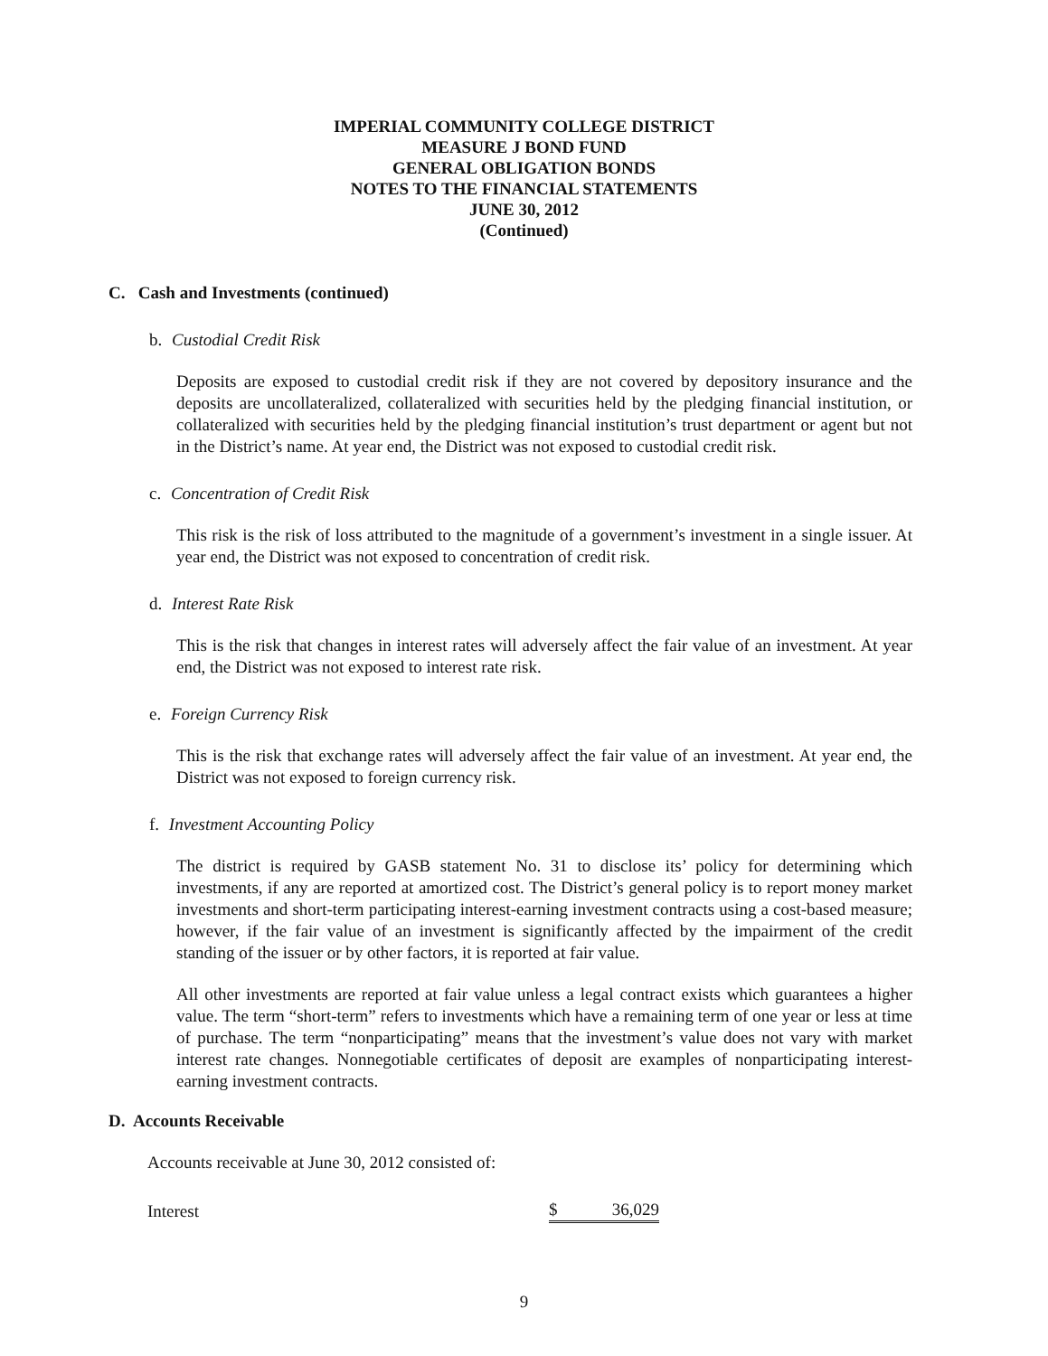IMPERIAL COMMUNITY COLLEGE DISTRICT
MEASURE J BOND FUND
GENERAL OBLIGATION BONDS
NOTES TO THE FINANCIAL STATEMENTS
JUNE 30, 2012
(Continued)
C. Cash and Investments (continued)
b. Custodial Credit Risk
Deposits are exposed to custodial credit risk if they are not covered by depository insurance and the deposits are uncollateralized, collateralized with securities held by the pledging financial institution, or collateralized with securities held by the pledging financial institution’s trust department or agent but not in the District’s name. At year end, the District was not exposed to custodial credit risk.
c. Concentration of Credit Risk
This risk is the risk of loss attributed to the magnitude of a government’s investment in a single issuer. At year end, the District was not exposed to concentration of credit risk.
d. Interest Rate Risk
This is the risk that changes in interest rates will adversely affect the fair value of an investment. At year end, the District was not exposed to interest rate risk.
e. Foreign Currency Risk
This is the risk that exchange rates will adversely affect the fair value of an investment. At year end, the District was not exposed to foreign currency risk.
f. Investment Accounting Policy
The district is required by GASB statement No. 31 to disclose its’ policy for determining which investments, if any are reported at amortized cost. The District’s general policy is to report money market investments and short-term participating interest-earning investment contracts using a cost-based measure; however, if the fair value of an investment is significantly affected by the impairment of the credit standing of the issuer or by other factors, it is reported at fair value.
All other investments are reported at fair value unless a legal contract exists which guarantees a higher value. The term “short-term” refers to investments which have a remaining term of one year or less at time of purchase. The term “nonparticipating” means that the investment’s value does not vary with market interest rate changes. Nonnegotiable certificates of deposit are examples of nonparticipating interest-earning investment contracts.
D. Accounts Receivable
Accounts receivable at June 30, 2012 consisted of:
| Interest | $ 36,029 |
9